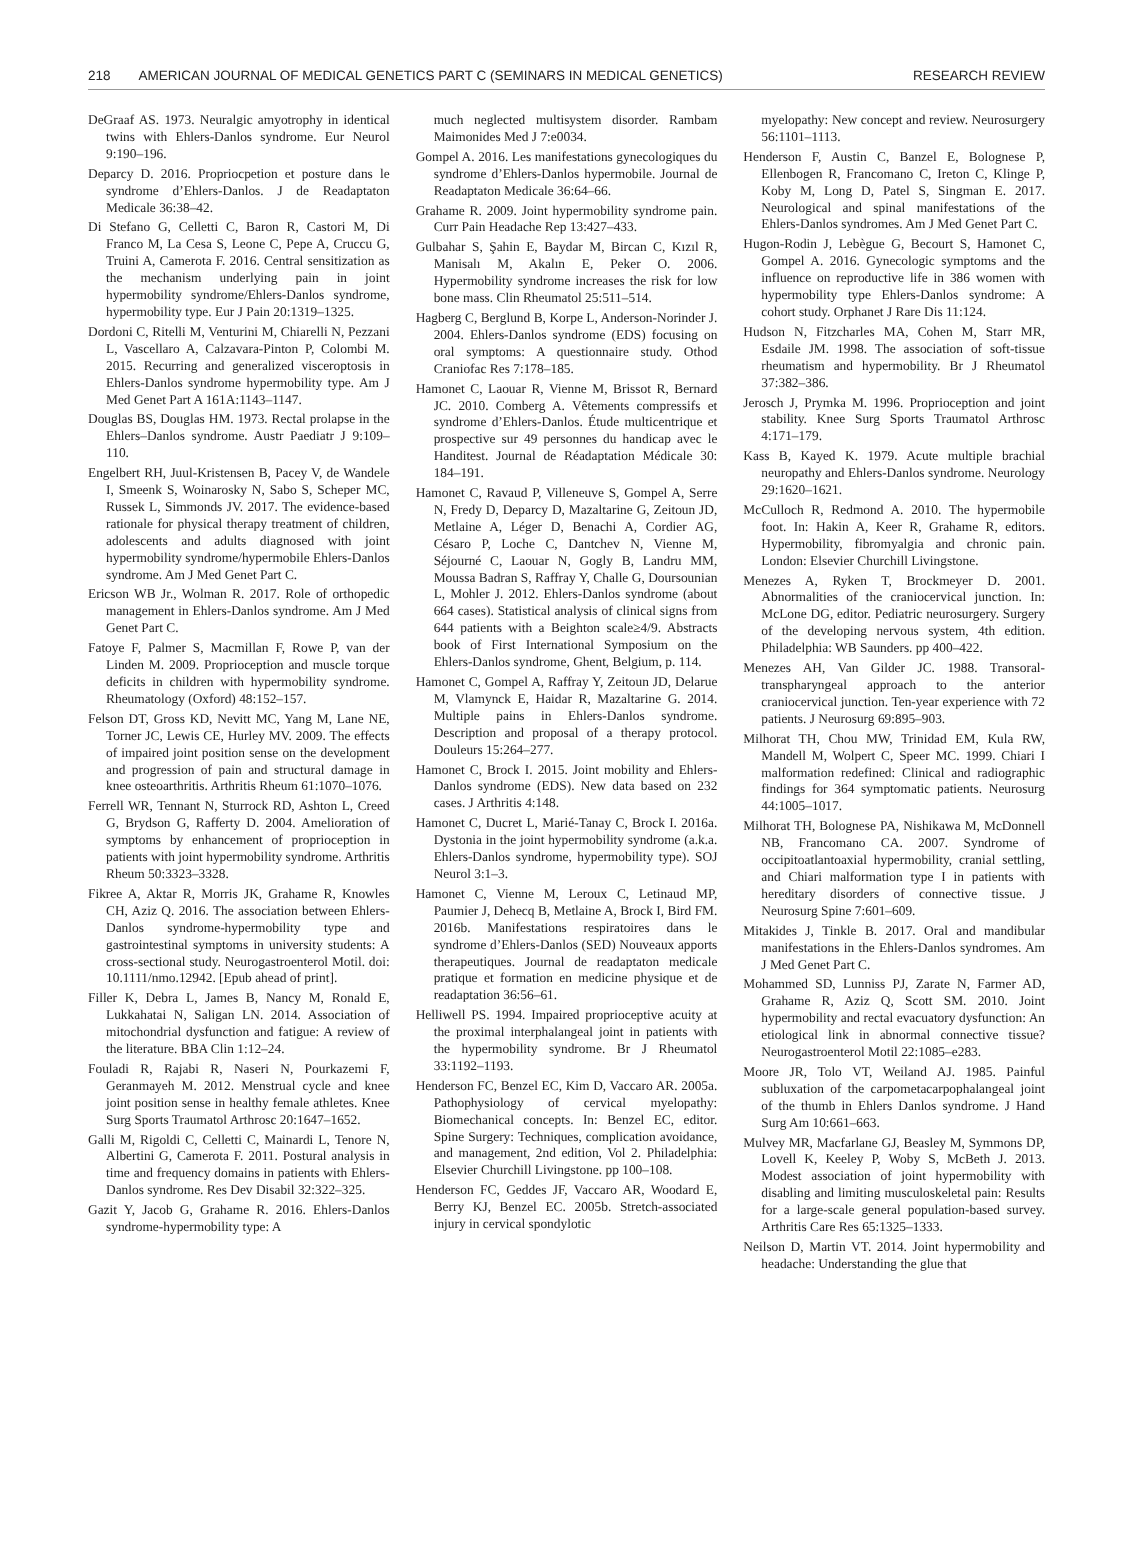218 AMERICAN JOURNAL OF MEDICAL GENETICS PART C (SEMINARS IN MEDICAL GENETICS) RESEARCH REVIEW
DeGraaf AS. 1973. Neuralgic amyotrophy in identical twins with Ehlers-Danlos syndrome. Eur Neurol 9:190–196.
Deparcy D. 2016. Propriocpetion et posture dans le syndrome d’Ehlers-Danlos. J de Readaptaton Medicale 36:38–42.
Di Stefano G, Celletti C, Baron R, Castori M, Di Franco M, La Cesa S, Leone C, Pepe A, Cruccu G, Truini A, Camerota F. 2016. Central sensitization as the mechanism underlying pain in joint hypermobility syndrome/Ehlers-Danlos syndrome, hypermobility type. Eur J Pain 20:1319–1325.
Dordoni C, Ritelli M, Venturini M, Chiarelli N, Pezzani L, Vascellaro A, Calzavara-Pinton P, Colombi M. 2015. Recurring and generalized visceroptosis in Ehlers-Danlos syndrome hypermobility type. Am J Med Genet Part A 161A:1143–1147.
Douglas BS, Douglas HM. 1973. Rectal prolapse in the Ehlers–Danlos syndrome. Austr Paediatr J 9:109–110.
Engelbert RH, Juul-Kristensen B, Pacey V, de Wandele I, Smeenk S, Woinarosky N, Sabo S, Scheper MC, Russek L, Simmonds JV. 2017. The evidence-based rationale for physical therapy treatment of children, adolescents and adults diagnosed with joint hypermobility syndrome/hypermobile Ehlers-Danlos syndrome. Am J Med Genet Part C.
Ericson WB Jr., Wolman R. 2017. Role of orthopedic management in Ehlers-Danlos syndrome. Am J Med Genet Part C.
Fatoye F, Palmer S, Macmillan F, Rowe P, van der Linden M. 2009. Proprioception and muscle torque deficits in children with hypermobility syndrome. Rheumatology (Oxford) 48:152–157.
Felson DT, Gross KD, Nevitt MC, Yang M, Lane NE, Torner JC, Lewis CE, Hurley MV. 2009. The effects of impaired joint position sense on the development and progression of pain and structural damage in knee osteoarthritis. Arthritis Rheum 61:1070–1076.
Ferrell WR, Tennant N, Sturrock RD, Ashton L, Creed G, Brydson G, Rafferty D. 2004. Amelioration of symptoms by enhancement of proprioception in patients with joint hypermobility syndrome. Arthritis Rheum 50:3323–3328.
Fikree A, Aktar R, Morris JK, Grahame R, Knowles CH, Aziz Q. 2016. The association between Ehlers-Danlos syndrome-hypermobility type and gastrointestinal symptoms in university students: A cross-sectional study. Neurogastroenterol Motil. doi: 10.1111/nmo.12942. [Epub ahead of print].
Filler K, Debra L, James B, Nancy M, Ronald E, Lukkahatai N, Saligan LN. 2014. Association of mitochondrial dysfunction and fatigue: A review of the literature. BBA Clin 1:12–24.
Fouladi R, Rajabi R, Naseri N, Pourkazemi F, Geranmayeh M. 2012. Menstrual cycle and knee joint position sense in healthy female athletes. Knee Surg Sports Traumatol Arthrosc 20:1647–1652.
Galli M, Rigoldi C, Celletti C, Mainardi L, Tenore N, Albertini G, Camerota F. 2011. Postural analysis in time and frequency domains in patients with Ehlers-Danlos syndrome. Res Dev Disabil 32:322–325.
Gazit Y, Jacob G, Grahame R. 2016. Ehlers-Danlos syndrome-hypermobility type: A
much neglected multisystem disorder. Rambam Maimonides Med J 7:e0034.
Gompel A. 2016. Les manifestations gynecologiques du syndrome d’Ehlers-Danlos hypermobile. Journal de Readaptaton Medicale 36:64–66.
Grahame R. 2009. Joint hypermobility syndrome pain. Curr Pain Headache Rep 13:427–433.
Gulbahar S, Şahin E, Baydar M, Bircan C, Kızıl R, Manisalı M, Akalın E, Peker O. 2006. Hypermobility syndrome increases the risk for low bone mass. Clin Rheumatol 25:511–514.
Hagberg C, Berglund B, Korpe L, Anderson-Norinder J. 2004. Ehlers-Danlos syndrome (EDS) focusing on oral symptoms: A questionnaire study. Othod Craniofac Res 7:178–185.
Hamonet C, Laouar R, Vienne M, Brissot R, Bernard JC. 2010. Comberg A. Vêtements compressifs et syndrome d’Ehlers-Danlos. Étude multicentrique et prospective sur 49 personnes du handicap avec le Handitest. Journal de Réadaptation Médicale 30: 184–191.
Hamonet C, Ravaud P, Villeneuve S, Gompel A, Serre N, Fredy D, Deparcy D, Mazaltarine G, Zeitoun JD, Metlaine A, Léger D, Benachi A, Cordier AG, Césaro P, Loche C, Dantchev N, Vienne M, Séjourné C, Laouar N, Gogly B, Landru MM, Moussa Badran S, Raffray Y, Challe G, Doursounian L, Mohler J. 2012. Ehlers-Danlos syndrome (about 664 cases). Statistical analysis of clinical signs from 644 patients with a Beighton scale≥4/9. Abstracts book of First International Symposium on the Ehlers-Danlos syndrome, Ghent, Belgium, p. 114.
Hamonet C, Gompel A, Raffray Y, Zeitoun JD, Delarue M, Vlamynck E, Haidar R, Mazaltarine G. 2014. Multiple pains in Ehlers-Danlos syndrome. Description and proposal of a therapy protocol. Douleurs 15:264–277.
Hamonet C, Brock I. 2015. Joint mobility and Ehlers-Danlos syndrome (EDS). New data based on 232 cases. J Arthritis 4:148.
Hamonet C, Ducret L, Marié-Tanay C, Brock I. 2016a. Dystonia in the joint hypermobility syndrome (a.k.a. Ehlers-Danlos syndrome, hypermobility type). SOJ Neurol 3:1–3.
Hamonet C, Vienne M, Leroux C, Letinaud MP, Paumier J, Dehecq B, Metlaine A, Brock I, Bird FM. 2016b. Manifestations respiratoires dans le syndrome d’Ehlers-Danlos (SED) Nouveaux apports therapeutiques. Journal de readaptaton medicale pratique et formation en medicine physique et de readaptation 36:56–61.
Helliwell PS. 1994. Impaired proprioceptive acuity at the proximal interphalangeal joint in patients with the hypermobility syndrome. Br J Rheumatol 33:1192–1193.
Henderson FC, Benzel EC, Kim D, Vaccaro AR. 2005a. Pathophysiology of cervical myelopathy: Biomechanical concepts. In: Benzel EC, editor. Spine Surgery: Techniques, complication avoidance, and management, 2nd edition, Vol 2. Philadelphia: Elsevier Churchill Livingstone. pp 100–108.
Henderson FC, Geddes JF, Vaccaro AR, Woodard E, Berry KJ, Benzel EC. 2005b. Stretch-associated injury in cervical spondylotic
myelopathy: New concept and review. Neurosurgery 56:1101–1113.
Henderson F, Austin C, Banzel E, Bolognese P, Ellenbogen R, Francomano C, Ireton C, Klinge P, Koby M, Long D, Patel S, Singman E. 2017. Neurological and spinal manifestations of the Ehlers-Danlos syndromes. Am J Med Genet Part C.
Hugon-Rodin J, Lebègue G, Becourt S, Hamonet C, Gompel A. 2016. Gynecologic symptoms and the influence on reproductive life in 386 women with hypermobility type Ehlers-Danlos syndrome: A cohort study. Orphanet J Rare Dis 11:124.
Hudson N, Fitzcharles MA, Cohen M, Starr MR, Esdaile JM. 1998. The association of soft-tissue rheumatism and hypermobility. Br J Rheumatol 37:382–386.
Jerosch J, Prymka M. 1996. Proprioception and joint stability. Knee Surg Sports Traumatol Arthrosc 4:171–179.
Kass B, Kayed K. 1979. Acute multiple brachial neuropathy and Ehlers-Danlos syndrome. Neurology 29:1620–1621.
McCulloch R, Redmond A. 2010. The hypermobile foot. In: Hakin A, Keer R, Grahame R, editors. Hypermobility, fibromyalgia and chronic pain. London: Elsevier Churchill Livingstone.
Menezes A, Ryken T, Brockmeyer D. 2001. Abnormalities of the craniocervical junction. In: McLone DG, editor. Pediatric neurosurgery. Surgery of the developing nervous system, 4th edition. Philadelphia: WB Saunders. pp 400–422.
Menezes AH, Van Gilder JC. 1988. Transoral-transpharyngeal approach to the anterior craniocervical junction. Ten-year experience with 72 patients. J Neurosurg 69:895–903.
Milhorat TH, Chou MW, Trinidad EM, Kula RW, Mandell M, Wolpert C, Speer MC. 1999. Chiari I malformation redefined: Clinical and radiographic findings for 364 symptomatic patients. Neurosurg 44:1005–1017.
Milhorat TH, Bolognese PA, Nishikawa M, McDonnell NB, Francomano CA. 2007. Syndrome of occipitoatlantoaxial hypermobility, cranial settling, and Chiari malformation type I in patients with hereditary disorders of connective tissue. J Neurosurg Spine 7:601–609.
Mitakides J, Tinkle B. 2017. Oral and mandibular manifestations in the Ehlers-Danlos syndromes. Am J Med Genet Part C.
Mohammed SD, Lunniss PJ, Zarate N, Farmer AD, Grahame R, Aziz Q, Scott SM. 2010. Joint hypermobility and rectal evacuatory dysfunction: An etiological link in abnormal connective tissue? Neurogastroenterol Motil 22:1085–e283.
Moore JR, Tolo VT, Weiland AJ. 1985. Painful subluxation of the carpometacarpophalangeal joint of the thumb in Ehlers Danlos syndrome. J Hand Surg Am 10:661–663.
Mulvey MR, Macfarlane GJ, Beasley M, Symmons DP, Lovell K, Keeley P, Woby S, McBeth J. 2013. Modest association of joint hypermobility with disabling and limiting musculoskeletal pain: Results for a large-scale general population-based survey. Arthritis Care Res 65:1325–1333.
Neilson D, Martin VT. 2014. Joint hypermobility and headache: Understanding the glue that